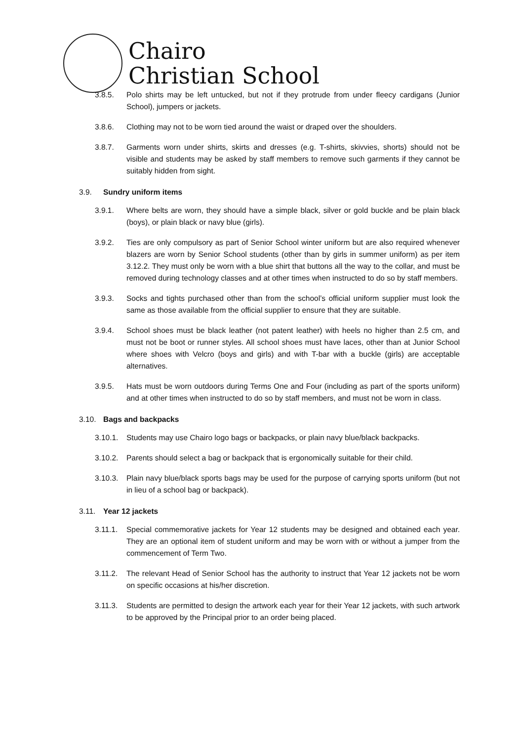Chairo
Christian School
3.8.5. Polo shirts may be left untucked, but not if they protrude from under fleecy cardigans (Junior School), jumpers or jackets.
3.8.6. Clothing may not to be worn tied around the waist or draped over the shoulders.
3.8.7. Garments worn under shirts, skirts and dresses (e.g. T-shirts, skivvies, shorts) should not be visible and students may be asked by staff members to remove such garments if they cannot be suitably hidden from sight.
3.9. Sundry uniform items
3.9.1. Where belts are worn, they should have a simple black, silver or gold buckle and be plain black (boys), or plain black or navy blue (girls).
3.9.2. Ties are only compulsory as part of Senior School winter uniform but are also required whenever blazers are worn by Senior School students (other than by girls in summer uniform) as per item 3.12.2. They must only be worn with a blue shirt that buttons all the way to the collar, and must be removed during technology classes and at other times when instructed to do so by staff members.
3.9.3. Socks and tights purchased other than from the school’s official uniform supplier must look the same as those available from the official supplier to ensure that they are suitable.
3.9.4. School shoes must be black leather (not patent leather) with heels no higher than 2.5 cm, and must not be boot or runner styles. All school shoes must have laces, other than at Junior School where shoes with Velcro (boys and girls) and with T-bar with a buckle (girls) are acceptable alternatives.
3.9.5. Hats must be worn outdoors during Terms One and Four (including as part of the sports uniform) and at other times when instructed to do so by staff members, and must not be worn in class.
3.10. Bags and backpacks
3.10.1. Students may use Chairo logo bags or backpacks, or plain navy blue/black backpacks.
3.10.2. Parents should select a bag or backpack that is ergonomically suitable for their child.
3.10.3. Plain navy blue/black sports bags may be used for the purpose of carrying sports uniform (but not in lieu of a school bag or backpack).
3.11. Year 12 jackets
3.11.1. Special commemorative jackets for Year 12 students may be designed and obtained each year. They are an optional item of student uniform and may be worn with or without a jumper from the commencement of Term Two.
3.11.2. The relevant Head of Senior School has the authority to instruct that Year 12 jackets not be worn on specific occasions at his/her discretion.
3.11.3. Students are permitted to design the artwork each year for their Year 12 jackets, with such artwork to be approved by the Principal prior to an order being placed.